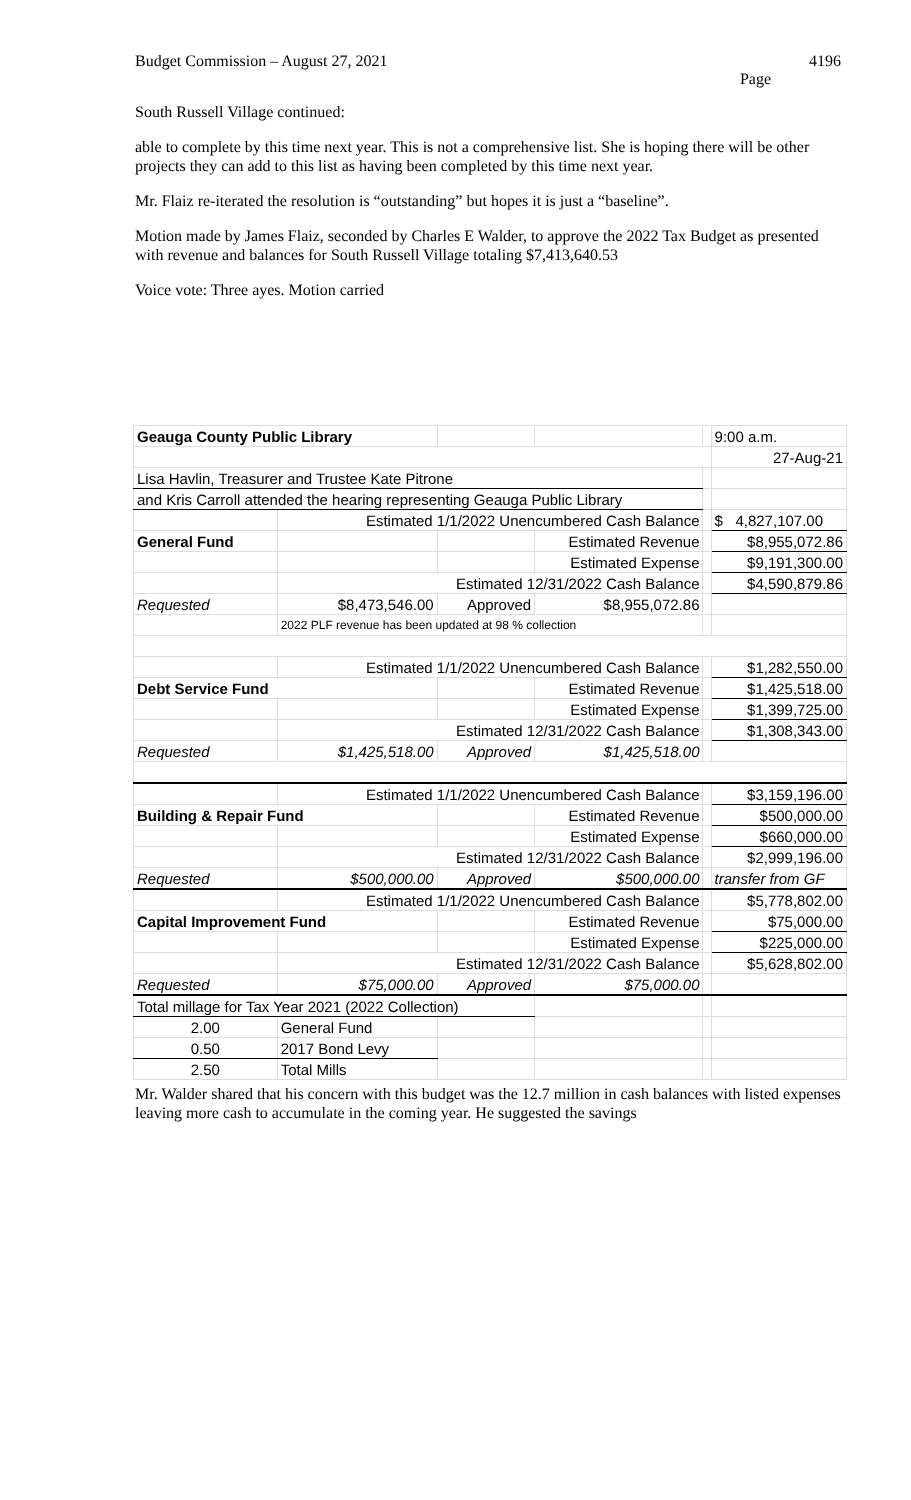Budget Commission – August 27, 2021 4196
Page
South Russell Village continued:
able to complete by this time next year. This is not a comprehensive list. She is hoping there will be other projects they can add to this list as having been completed by this time next year.
Mr. Flaiz re-iterated the resolution is “outstanding” but hopes it is just a “baseline”.
Motion made by James Flaiz, seconded by Charles E Walder, to approve the 2022 Tax Budget as presented with revenue and balances for South Russell Village totaling $7,413,640.53
Voice vote: Three ayes. Motion carried
| Geauga County Public Library | | | | | 9:00 a.m. |
| | | | | | 27-Aug-21 |
| Lisa Havlin, Treasurer and Trustee Kate Pitrone | | | | | |
| and Kris Carroll attended the hearing representing Geauga Public Library | | | | | |
| | Estimated 1/1/2022 Unencumbered Cash Balance | | | | $ 4,827,107.00 |
| General Fund | | | Estimated Revenue | | $8,955,072.86 |
| | | | Estimated Expense | | $9,191,300.00 |
| | Estimated 12/31/2022 Cash Balance | | | | $4,590,879.86 |
| Requested | $8,473,546.00 | Approved | $8,955,072.86 | | |
| | 2022 PLF revenue has been updated at 98 % collection | | | | |
| | Estimated 1/1/2022 Unencumbered Cash Balance | | | | $1,282,550.00 |
| Debt Service Fund | | | Estimated Revenue | | $1,425,518.00 |
| | | | Estimated Expense | | $1,399,725.00 |
| | Estimated 12/31/2022 Cash Balance | | | | $1,308,343.00 |
| Requested | $1,425,518.00 | Approved | $1,425,518.00 | | |
| | Estimated 1/1/2022 Unencumbered Cash Balance | | | | $3,159,196.00 |
| Building & Repair Fund | | | Estimated Revenue | | $500,000.00 |
| | | | Estimated Expense | | $660,000.00 |
| | Estimated 12/31/2022 Cash Balance | | | | $2,999,196.00 |
| Requested | $500,000.00 | Approved | $500,000.00 | | transfer from GF |
| | Estimated 1/1/2022 Unencumbered Cash Balance | | | | $5,778,802.00 |
| Capital Improvement Fund | | | Estimated Revenue | | $75,000.00 |
| | | | Estimated Expense | | $225,000.00 |
| | Estimated 12/31/2022 Cash Balance | | | | $5,628,802.00 |
| Requested | $75,000.00 | Approved | $75,000.00 | | |
| Total millage for Tax Year 2021 (2022 Collection) | | | | | |
| 2.00 | General Fund | | | | |
| 0.50 | 2017 Bond Levy | | | | |
| 2.50 | Total Mills | | | | |
Mr. Walder shared that his concern with this budget was the 12.7 million in cash balances with listed expenses leaving more cash to accumulate in the coming year. He suggested the savings